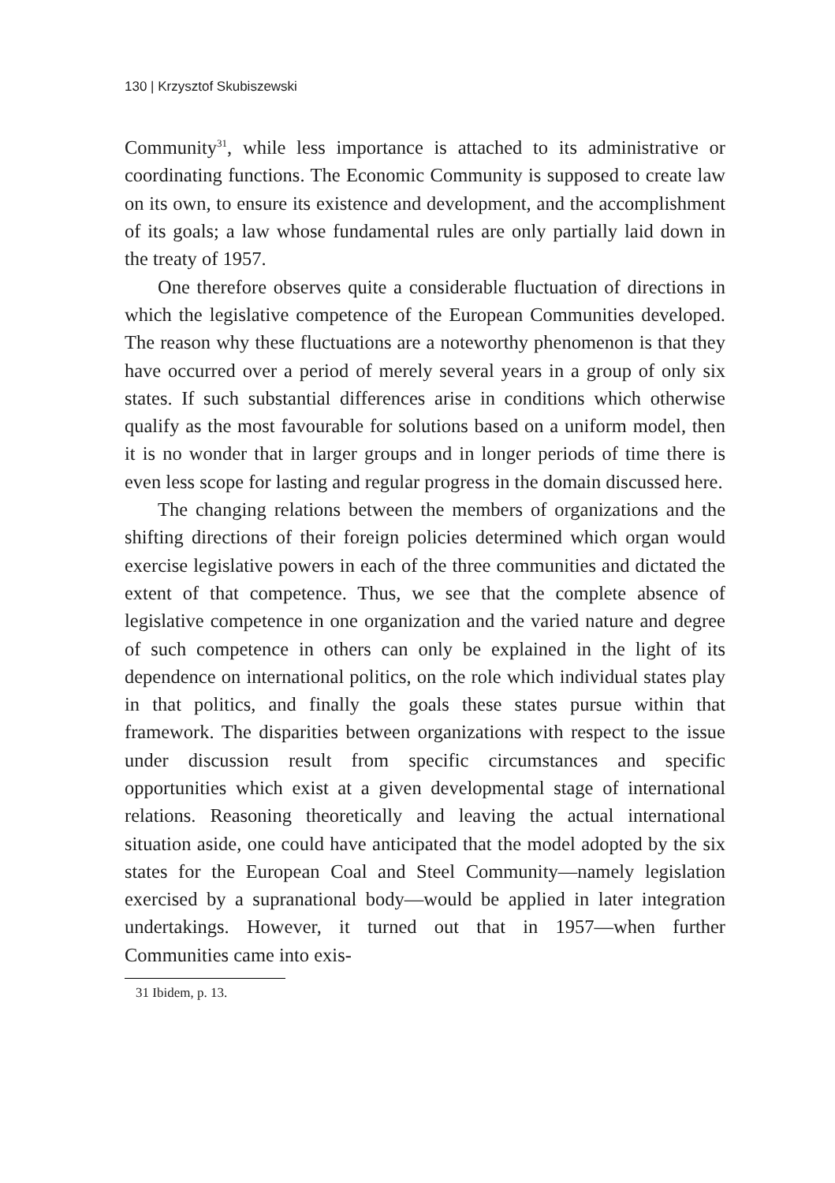130 | Krzysztof Skubiszewski
Community<sup>31</sup>, while less importance is attached to its administrative or coordinating functions. The Economic Community is supposed to create law on its own, to ensure its existence and development, and the accomplishment of its goals; a law whose fundamental rules are only partially laid down in the treaty of 1957.
One therefore observes quite a considerable fluctuation of directions in which the legislative competence of the European Communities developed. The reason why these fluctuations are a noteworthy phenomenon is that they have occurred over a period of merely several years in a group of only six states. If such substantial differences arise in conditions which otherwise qualify as the most favourable for solutions based on a uniform model, then it is no wonder that in larger groups and in longer periods of time there is even less scope for lasting and regular progress in the domain discussed here.
The changing relations between the members of organizations and the shifting directions of their foreign policies determined which organ would exercise legislative powers in each of the three communities and dictated the extent of that competence. Thus, we see that the complete absence of legislative competence in one organization and the varied nature and degree of such competence in others can only be explained in the light of its dependence on international politics, on the role which individual states play in that politics, and finally the goals these states pursue within that framework. The disparities between organizations with respect to the issue under discussion result from specific circumstances and specific opportunities which exist at a given developmental stage of international relations. Reasoning theoretically and leaving the actual international situation aside, one could have anticipated that the model adopted by the six states for the European Coal and Steel Community—namely legislation exercised by a supranational body—would be applied in later integration undertakings. However, it turned out that in 1957—when further Communities came into exis-
31 Ibidem, p. 13.